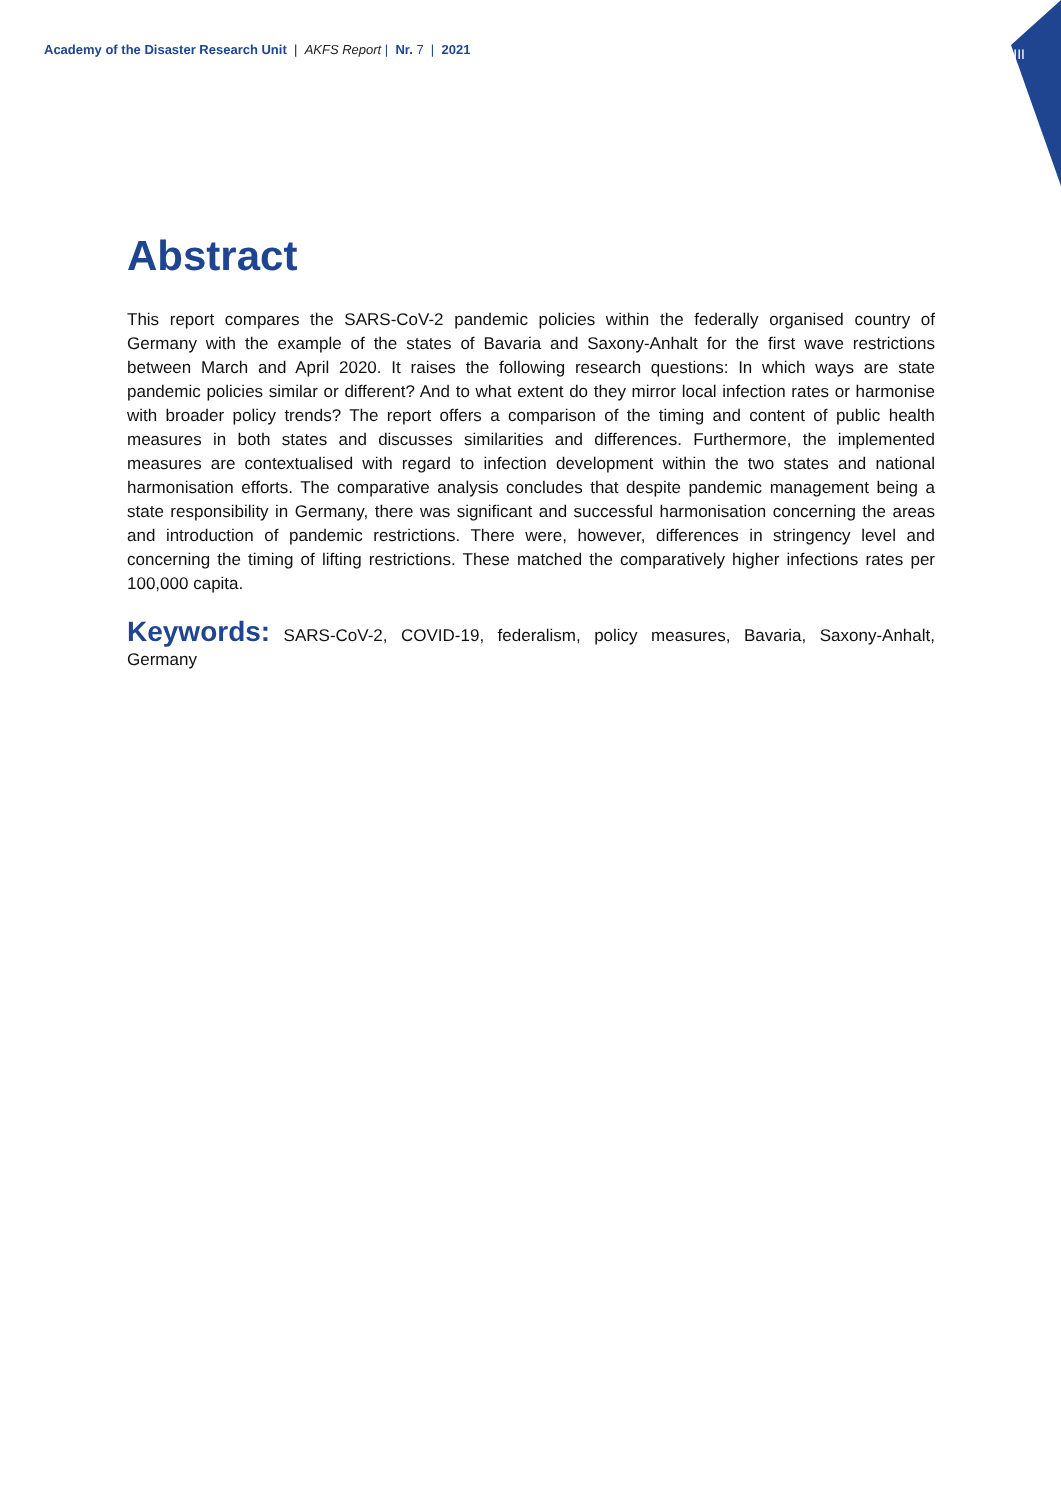Academy of the Disaster Research Unit | AKFS Report | Nr. 7 | 2021
III
Abstract
This report compares the SARS-CoV-2 pandemic policies within the federally organised country of Germany with the example of the states of Bavaria and Saxony-Anhalt for the first wave restrictions between March and April 2020. It raises the following research questions: In which ways are state pandemic policies similar or different? And to what extent do they mirror local infection rates or harmonise with broader policy trends? The report offers a comparison of the timing and content of public health measures in both states and discusses similarities and differences. Furthermore, the implemented measures are contextualised with regard to infection development within the two states and national harmonisation efforts. The comparative analysis concludes that despite pandemic management being a state responsibility in Germany, there was significant and successful harmonisation concerning the areas and introduction of pandemic restrictions. There were, however, differences in stringency level and concerning the timing of lifting restrictions. These matched the comparatively higher infections rates per 100,000 capita.
Keywords: SARS-CoV-2, COVID-19, federalism, policy measures, Bavaria, Saxony-Anhalt, Germany